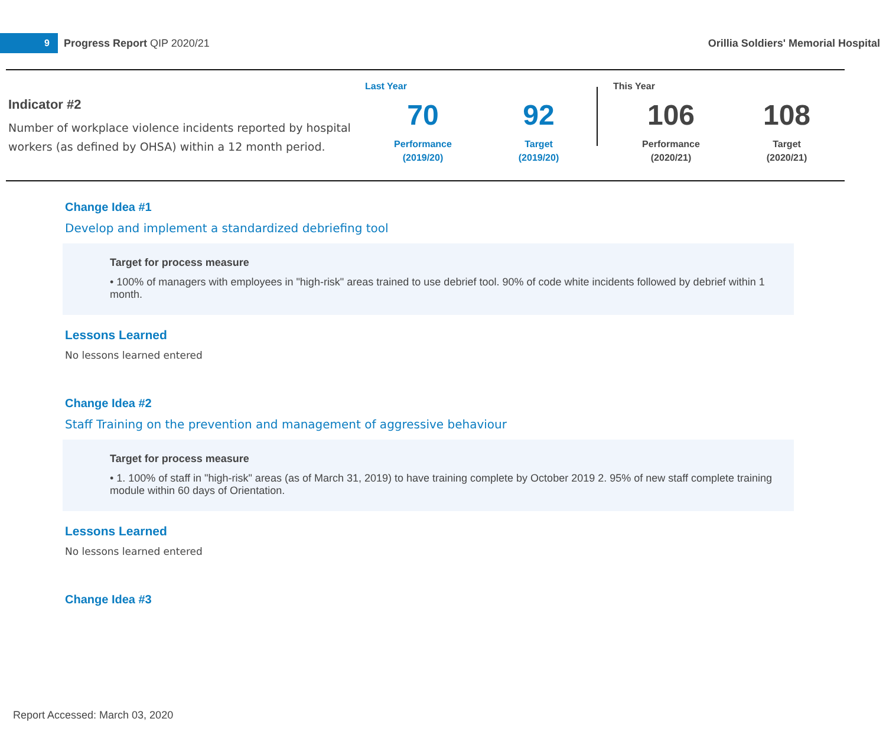9
Progress Report QIP 2020/21
Orillia Soldiers' Memorial Hospital
Indicator #2
Number of workplace violence incidents reported by hospital workers (as defined by OHSA) within a 12 month period.
Last Year
70
Performance
(2019/20)
92
Target
(2019/20)
This Year
106
Performance
(2020/21)
108
Target
(2020/21)
Change Idea #1
Develop and implement a standardized debriefing tool
Target for process measure
• 100% of managers with employees in "high-risk" areas trained to use debrief tool. 90% of code white incidents followed by debrief within 1 month.
Lessons Learned
No lessons learned entered
Change Idea #2
Staff Training on the prevention and management of aggressive behaviour
Target for process measure
• 1. 100% of staff in "high-risk" areas (as of March 31, 2019) to have training complete by October 2019 2. 95% of new staff complete training module within 60 days of Orientation.
Lessons Learned
No lessons learned entered
Change Idea #3
Report Accessed: March 03, 2020